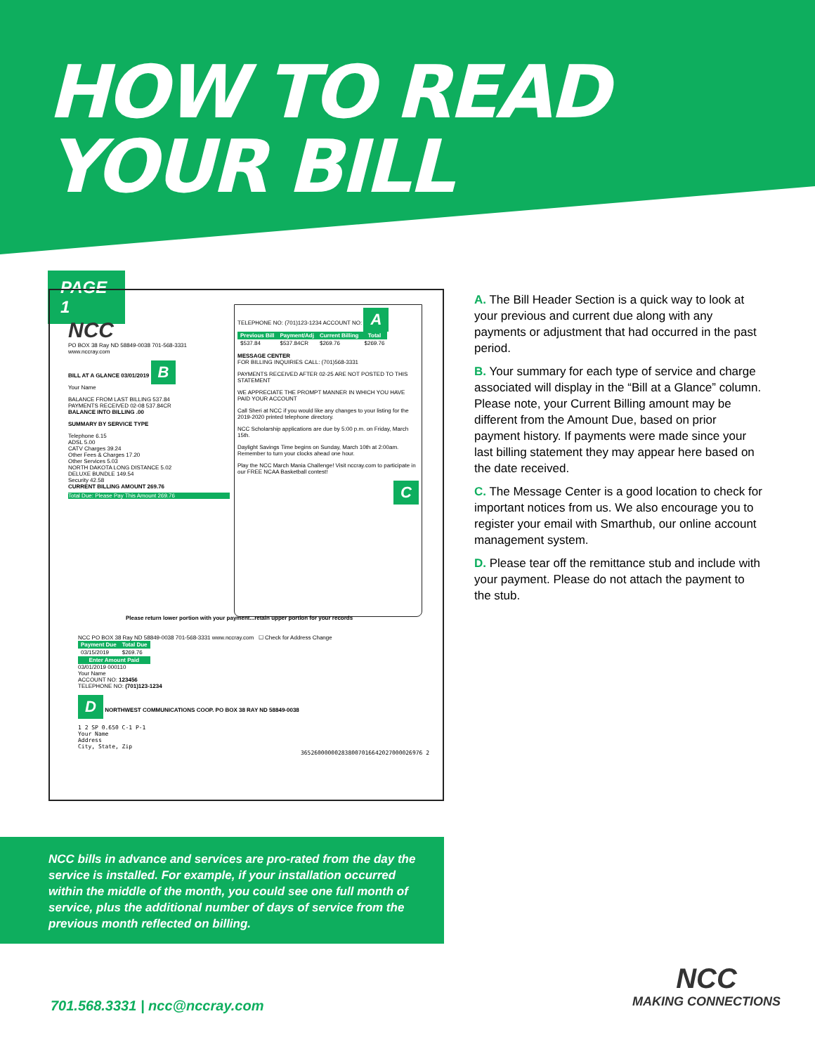HOW TO READ
YOUR BILL
PAGE 1
NCC
PO BOX 38 Ray ND 58849-0038 701-568-3331 www.nccray.com
BILL AT A GLANCE 03/01/2019 B
Your Name
BALANCE FROM LAST BILLING 537.84
PAYMENTS RECEIVED 02-08 537.84CR
BALANCE INTO BILLING .00
SUMMARY BY SERVICE TYPE
Telephone 6.15
ADSL 5.00
CATV Charges 39.24
Other Fees & Charges 17.20
Other Services 5.03
NORTH DAKOTA LONG DISTANCE 5.02
DELUXE BUNDLE 149.54
Security 42.58
CURRENT BILLING AMOUNT 269.76
Total Due: Please Pay This Amount 269.76
TELEPHONE NO: (701)123-1234 ACCOUNT NO: A
| Previous Bill | Payment/Adj | Current Billing | Total |
| --- | --- | --- | --- |
| $537.84 | $537.84CR | $269.76 | $269.76 |
MESSAGE CENTER
FOR BILLING INQUIRIES CALL: (701)568-3331
PAYMENTS RECEIVED AFTER 02-25 ARE NOT POSTED TO THIS STATEMENT
WE APPRECIATE THE PROMPT MANNER IN WHICH YOU HAVE PAID YOUR ACCOUNT
Call Sheri at NCC if you would like any changes to your listing for the 2019-2020 printed telephone directory.
NCC Scholarship applications are due by 5:00 p.m. on Friday, March 15th.
Daylight Savings Time begins on Sunday, March 10th at 2:00am. Remember to turn your clocks ahead one hour.
Play the NCC March Mania Challenge! Visit nccray.com to participate in our FREE NCAA Basketball contest!
C
Please return lower portion with your payment...retain upper portion for your records
NCC PO BOX 38 Ray ND 58849-0038 701-568-3331 www.nccray.com ☐ Check for Address Change
| Payment Due | Total Due |
| --- | --- |
| 03/15/2019 | $269.76 |
| Enter Amount Paid | |
03/01/2019 000110
Your Name
ACCOUNT NO: 123456
TELEPHONE NO: (701)123-1234
D NORTHWEST COMMUNICATIONS COOP. PO BOX 38 RAY ND 58849-0038
1 2 SP 0.650 C-1 P-1
Your Name
Address
City, State, Zip
365260000002838007016642027000026976 2
A. The Bill Header Section is a quick way to look at your previous and current due along with any payments or adjustment that had occurred in the past period.
B. Your summary for each type of service and charge associated will display in the “Bill at a Glance” column. Please note, your Current Billing amount may be different from the Amount Due, based on prior payment history. If payments were made since your last billing statement they may appear here based on the date received.
C. The Message Center is a good location to check for important notices from us. We also encourage you to register your email with Smarthub, our online account management system.
D. Please tear off the remittance stub and include with your payment. Please do not attach the payment to the stub.
NCC bills in advance and services are pro-rated from the day the service is installed. For example, if your installation occurred within the middle of the month, you could see one full month of service, plus the additional number of days of service from the previous month reflected on billing.
701.568.3331 | ncc@nccray.com
NCC
MAKING CONNECTIONS